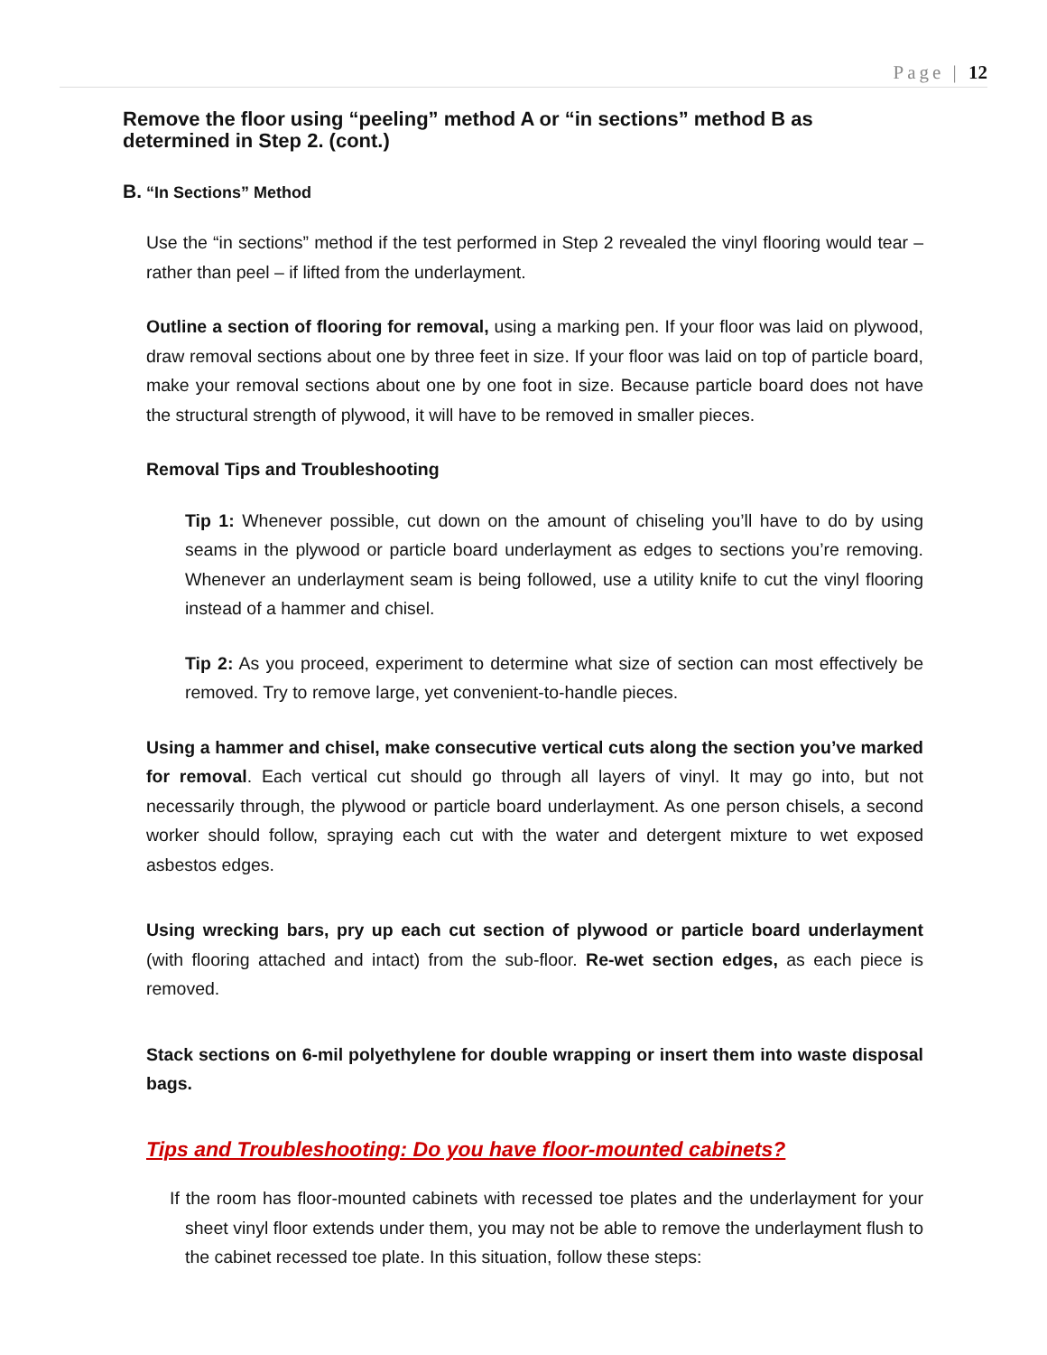Page | 12
Remove the floor using “peeling” method A or “in sections” method B as determined in Step 2. (cont.)
B. “In Sections” Method
Use the “in sections” method if the test performed in Step 2 revealed the vinyl flooring would tear – rather than peel – if lifted from the underlayment.
Outline a section of flooring for removal, using a marking pen. If your floor was laid on plywood, draw removal sections about one by three feet in size. If your floor was laid on top of particle board, make your removal sections about one by one foot in size. Because particle board does not have the structural strength of plywood, it will have to be removed in smaller pieces.
Removal Tips and Troubleshooting
Tip 1: Whenever possible, cut down on the amount of chiseling you’ll have to do by using seams in the plywood or particle board underlayment as edges to sections you’re removing. Whenever an underlayment seam is being followed, use a utility knife to cut the vinyl flooring instead of a hammer and chisel.
Tip 2: As you proceed, experiment to determine what size of section can most effectively be removed. Try to remove large, yet convenient-to-handle pieces.
Using a hammer and chisel, make consecutive vertical cuts along the section you’ve marked for removal. Each vertical cut should go through all layers of vinyl. It may go into, but not necessarily through, the plywood or particle board underlayment. As one person chisels, a second worker should follow, spraying each cut with the water and detergent mixture to wet exposed asbestos edges.
Using wrecking bars, pry up each cut section of plywood or particle board underlayment (with flooring attached and intact) from the sub-floor. Re-wet section edges, as each piece is removed.
Stack sections on 6-mil polyethylene for double wrapping or insert them into waste disposal bags.
Tips and Troubleshooting: Do you have floor-mounted cabinets?
If the room has floor-mounted cabinets with recessed toe plates and the underlayment for your sheet vinyl floor extends under them, you may not be able to remove the underlayment flush to the cabinet recessed toe plate. In this situation, follow these steps: